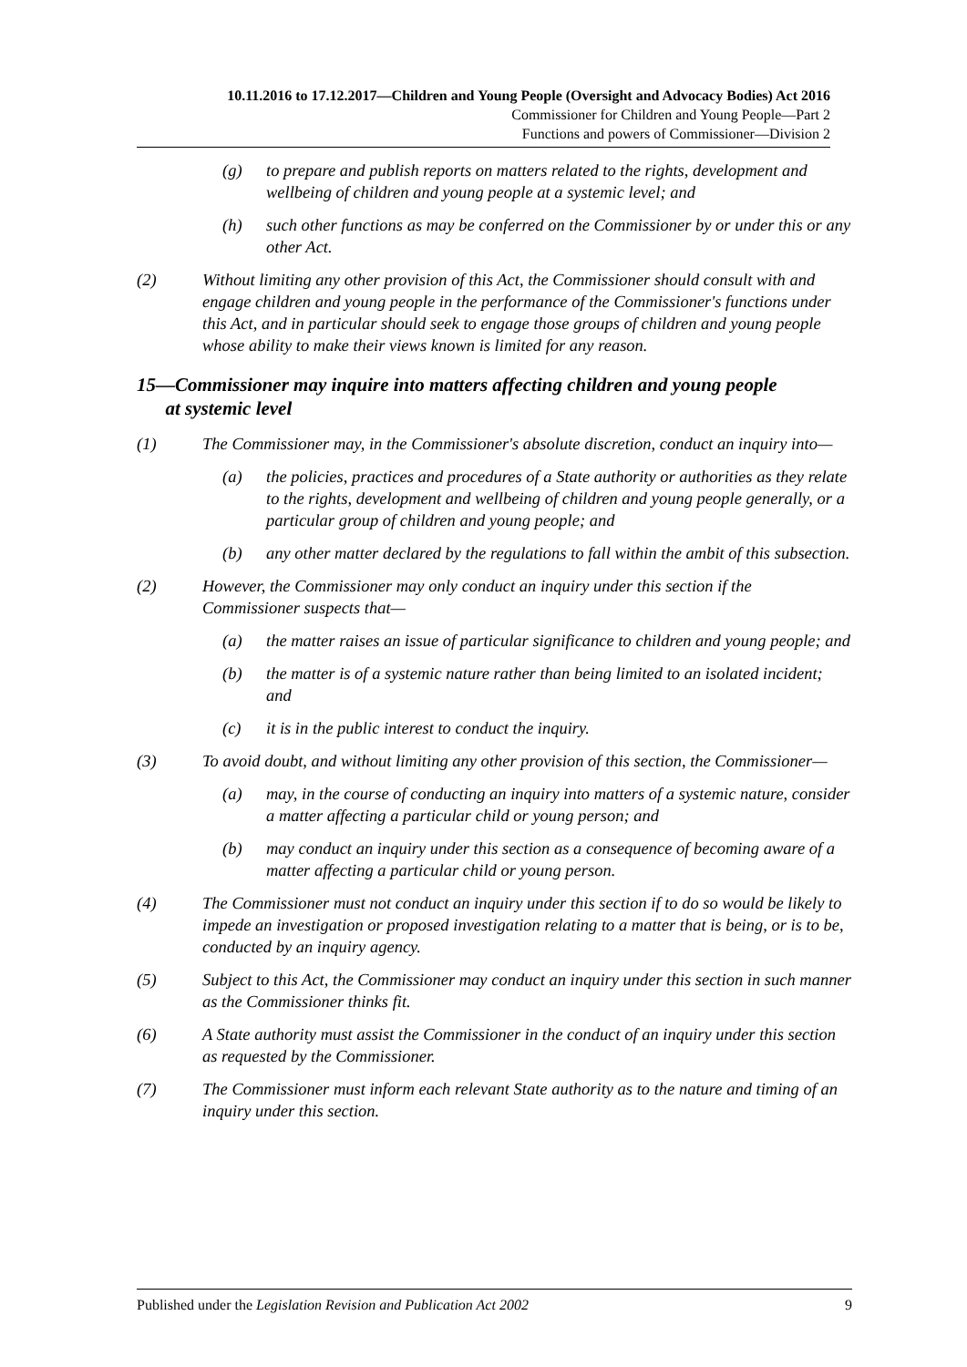10.11.2016 to 17.12.2017—Children and Young People (Oversight and Advocacy Bodies) Act 2016
Commissioner for Children and Young People—Part 2
Functions and powers of Commissioner—Division 2
(g) to prepare and publish reports on matters related to the rights, development and wellbeing of children and young people at a systemic level; and
(h) such other functions as may be conferred on the Commissioner by or under this or any other Act.
(2) Without limiting any other provision of this Act, the Commissioner should consult with and engage children and young people in the performance of the Commissioner's functions under this Act, and in particular should seek to engage those groups of children and young people whose ability to make their views known is limited for any reason.
15—Commissioner may inquire into matters affecting children and young people
at systemic level
(1) The Commissioner may, in the Commissioner's absolute discretion, conduct an inquiry into—
(a) the policies, practices and procedures of a State authority or authorities as they relate to the rights, development and wellbeing of children and young people generally, or a particular group of children and young people; and
(b) any other matter declared by the regulations to fall within the ambit of this subsection.
(2) However, the Commissioner may only conduct an inquiry under this section if the Commissioner suspects that—
(a) the matter raises an issue of particular significance to children and young people; and
(b) the matter is of a systemic nature rather than being limited to an isolated incident; and
(c) it is in the public interest to conduct the inquiry.
(3) To avoid doubt, and without limiting any other provision of this section, the Commissioner—
(a) may, in the course of conducting an inquiry into matters of a systemic nature, consider a matter affecting a particular child or young person; and
(b) may conduct an inquiry under this section as a consequence of becoming aware of a matter affecting a particular child or young person.
(4) The Commissioner must not conduct an inquiry under this section if to do so would be likely to impede an investigation or proposed investigation relating to a matter that is being, or is to be, conducted by an inquiry agency.
(5) Subject to this Act, the Commissioner may conduct an inquiry under this section in such manner as the Commissioner thinks fit.
(6) A State authority must assist the Commissioner in the conduct of an inquiry under this section as requested by the Commissioner.
(7) The Commissioner must inform each relevant State authority as to the nature and timing of an inquiry under this section.
Published under the Legislation Revision and Publication Act 2002 9